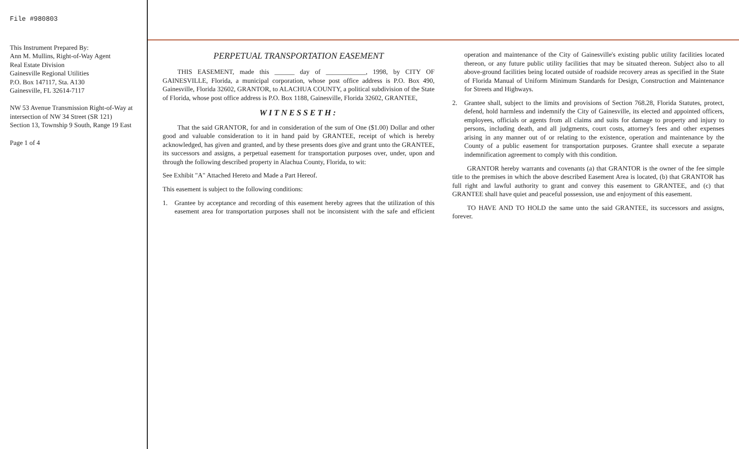File #980803
This Instrument Prepared By:
Ann M. Mullins, Right-of-Way Agent
Real Estate Division
Gainesville Regional Utilities
P.O. Box 147117, Sta. A130
Gainesville, FL 32614-7117
NW 53 Avenue Transmission Right-of-Way at
intersection of NW 34 Street (SR 121)
Section 13, Township 9 South, Range 19 East
Page 1 of 4
PERPETUAL TRANSPORTATION EASEMENT
THIS EASEMENT, made this ______ day of ____________, 1998, by CITY OF GAINESVILLE, Florida, a municipal corporation, whose post office address is P.O. Box 490, Gainesville, Florida 32602, GRANTOR, to ALACHUA COUNTY, a political subdivision of the State of Florida, whose post office address is P.O. Box 1188, Gainesville, Florida 32602, GRANTEE,
WITNESSETH:
That the said GRANTOR, for and in consideration of the sum of One ($1.00) Dollar and other good and valuable consideration to it in hand paid by GRANTEE, receipt of which is hereby acknowledged, has given and granted, and by these presents does give and grant unto the GRANTEE, its successors and assigns, a perpetual easement for transportation purposes over, under, upon and through the following described property in Alachua County, Florida, to wit:
See Exhibit "A" Attached Hereto and Made a Part Hereof.
This easement is subject to the following conditions:
1. Grantee by acceptance and recording of this easement hereby agrees that the utilization of this easement area for transportation purposes shall not be inconsistent with the safe and efficient operation and maintenance of the City of Gainesville's existing public utility facilities located thereon, or any future public utility facilities that may be situated thereon. Subject also to all above-ground facilities being located outside of roadside recovery areas as specified in the State of Florida Manual of Uniform Minimum Standards for Design, Construction and Maintenance for Streets and Highways.
2. Grantee shall, subject to the limits and provisions of Section 768.28, Florida Statutes, protect, defend, hold harmless and indemnify the City of Gainesville, its elected and appointed officers, employees, officials or agents from all claims and suits for damage to property and injury to persons, including death, and all judgments, court costs, attorney's fees and other expenses arising in any manner out of or relating to the existence, operation and maintenance by the County of a public easement for transportation purposes. Grantee shall execute a separate indemnification agreement to comply with this condition.
GRANTOR hereby warrants and covenants (a) that GRANTOR is the owner of the fee simple title to the premises in which the above described Easement Area is located, (b) that GRANTOR has full right and lawful authority to grant and convey this easement to GRANTEE, and (c) that GRANTEE shall have quiet and peaceful possession, use and enjoyment of this easement.
TO HAVE AND TO HOLD the same unto the said GRANTEE, its successors and assigns, forever.